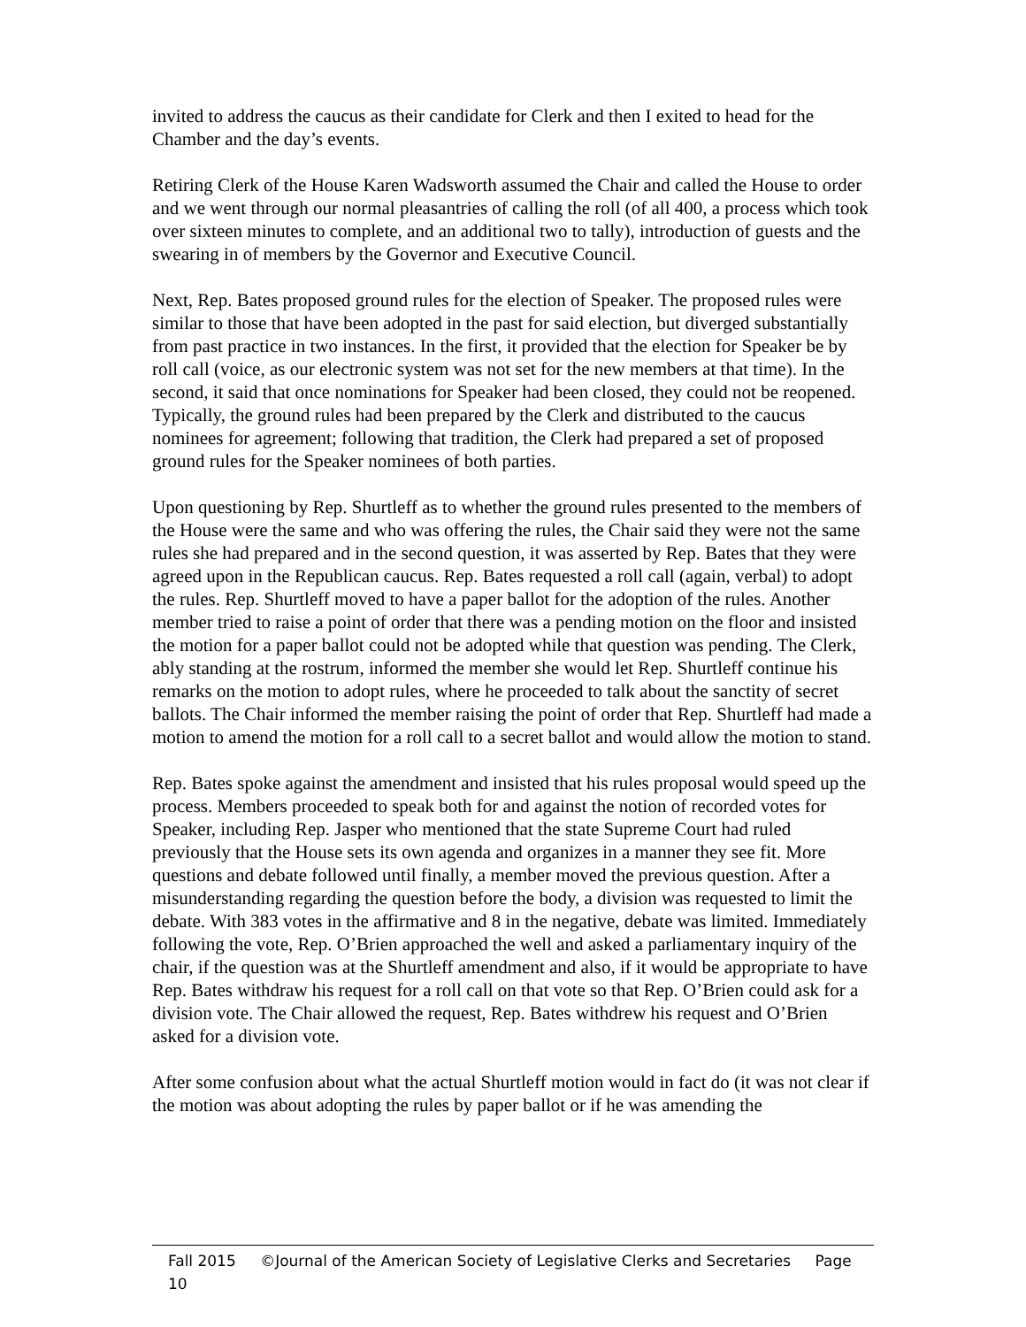invited to address the caucus as their candidate for Clerk and then I exited to head for the Chamber and the day’s events.
Retiring Clerk of the House Karen Wadsworth assumed the Chair and called the House to order and we went through our normal pleasantries of calling the roll (of all 400, a process which took over sixteen minutes to complete, and an additional two to tally), introduction of guests and the swearing in of members by the Governor and Executive Council.
Next, Rep. Bates proposed ground rules for the election of Speaker. The proposed rules were similar to those that have been adopted in the past for said election, but diverged substantially from past practice in two instances. In the first, it provided that the election for Speaker be by roll call (voice, as our electronic system was not set for the new members at that time). In the second, it said that once nominations for Speaker had been closed, they could not be reopened. Typically, the ground rules had been prepared by the Clerk and distributed to the caucus nominees for agreement; following that tradition, the Clerk had prepared a set of proposed ground rules for the Speaker nominees of both parties.
Upon questioning by Rep. Shurtleff as to whether the ground rules presented to the members of the House were the same and who was offering the rules, the Chair said they were not the same rules she had prepared and in the second question, it was asserted by Rep. Bates that they were agreed upon in the Republican caucus. Rep. Bates requested a roll call (again, verbal) to adopt the rules. Rep. Shurtleff moved to have a paper ballot for the adoption of the rules. Another member tried to raise a point of order that there was a pending motion on the floor and insisted the motion for a paper ballot could not be adopted while that question was pending. The Clerk, ably standing at the rostrum, informed the member she would let Rep. Shurtleff continue his remarks on the motion to adopt rules, where he proceeded to talk about the sanctity of secret ballots. The Chair informed the member raising the point of order that Rep. Shurtleff had made a motion to amend the motion for a roll call to a secret ballot and would allow the motion to stand.
Rep. Bates spoke against the amendment and insisted that his rules proposal would speed up the process. Members proceeded to speak both for and against the notion of recorded votes for Speaker, including Rep. Jasper who mentioned that the state Supreme Court had ruled previously that the House sets its own agenda and organizes in a manner they see fit. More questions and debate followed until finally, a member moved the previous question. After a misunderstanding regarding the question before the body, a division was requested to limit the debate. With 383 votes in the affirmative and 8 in the negative, debate was limited. Immediately following the vote, Rep. O’Brien approached the well and asked a parliamentary inquiry of the chair, if the question was at the Shurtleff amendment and also, if it would be appropriate to have Rep. Bates withdraw his request for a roll call on that vote so that Rep. O’Brien could ask for a division vote. The Chair allowed the request, Rep. Bates withdrew his request and O’Brien asked for a division vote.
After some confusion about what the actual Shurtleff motion would in fact do (it was not clear if the motion was about adopting the rules by paper ballot or if he was amending the
Fall 2015 ©Journal of the American Society of Legislative Clerks and Secretaries Page 10